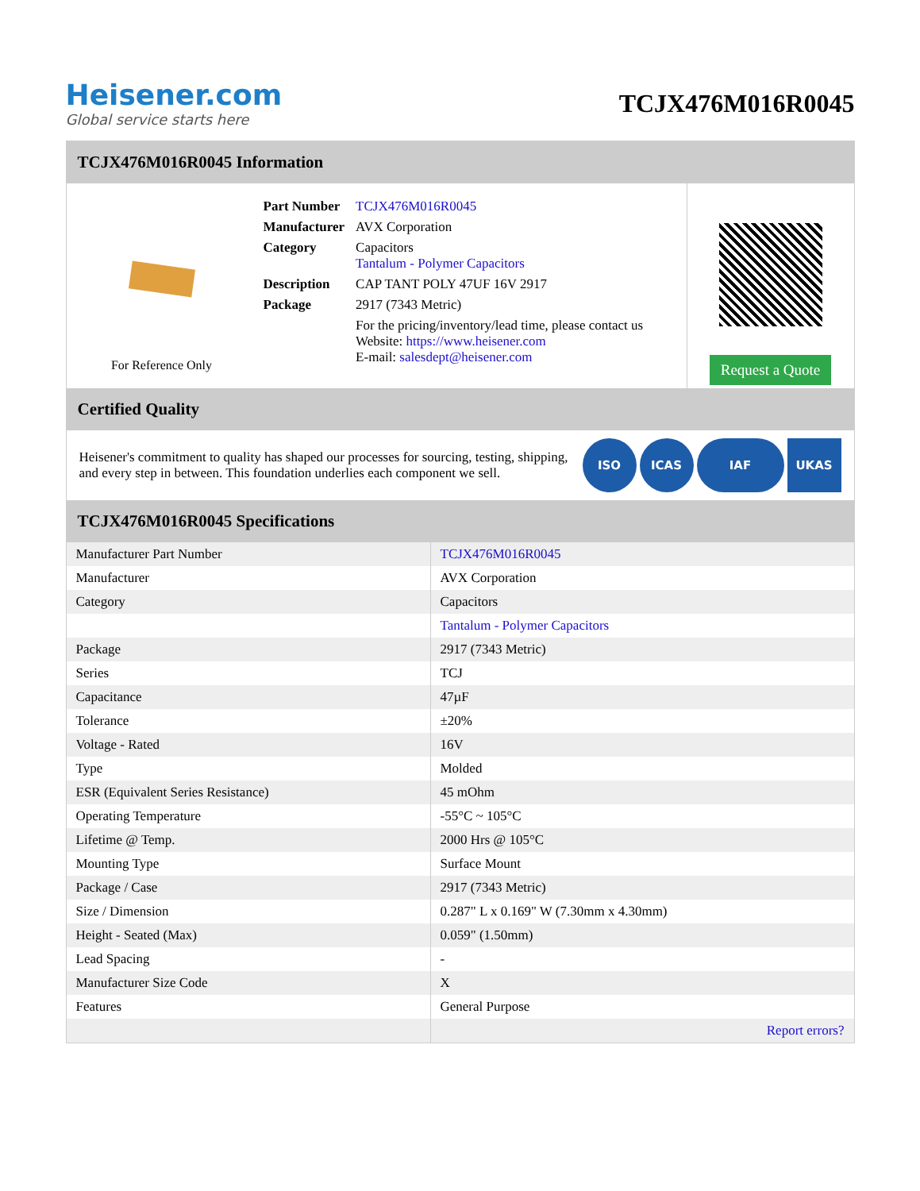Heisener.com
Global service starts here
TCJX476M016R0045
TCJX476M016R0045 Information
For Reference Only
| Part Number | TCJX476M016R0045 |
| Manufacturer | AVX Corporation |
| Category | Capacitors Tantalum - Polymer Capacitors |
| Description | CAP TANT POLY 47UF 16V 2917 |
| Package | 2917 (7343 Metric) |
| | For the pricing/inventory/lead time, please contact us Website: https://www.heisener.com E-mail: salesdept@heisener.com |
Request a Quote
Certified Quality
Heisener's commitment to quality has shaped our processes for sourcing, testing, shipping, and every step in between. This foundation underlies each component we sell.
ISO ICAS IAF UKAS
TCJX476M016R0045 Specifications
| Manufacturer Part Number | TCJX476M016R0045 |
| Manufacturer | AVX Corporation |
| Category | Capacitors |
| | Tantalum - Polymer Capacitors |
| Package | 2917 (7343 Metric) |
| Series | TCJ |
| Capacitance | 47µF |
| Tolerance | ±20% |
| Voltage - Rated | 16V |
| Type | Molded |
| ESR (Equivalent Series Resistance) | 45 mOhm |
| Operating Temperature | -55°C ~ 105°C |
| Lifetime @ Temp. | 2000 Hrs @ 105°C |
| Mounting Type | Surface Mount |
| Package / Case | 2917 (7343 Metric) |
| Size / Dimension | 0.287" L x 0.169" W (7.30mm x 4.30mm) |
| Height - Seated (Max) | 0.059" (1.50mm) |
| Lead Spacing | - |
| Manufacturer Size Code | X |
| Features | General Purpose |
| | Report errors? |